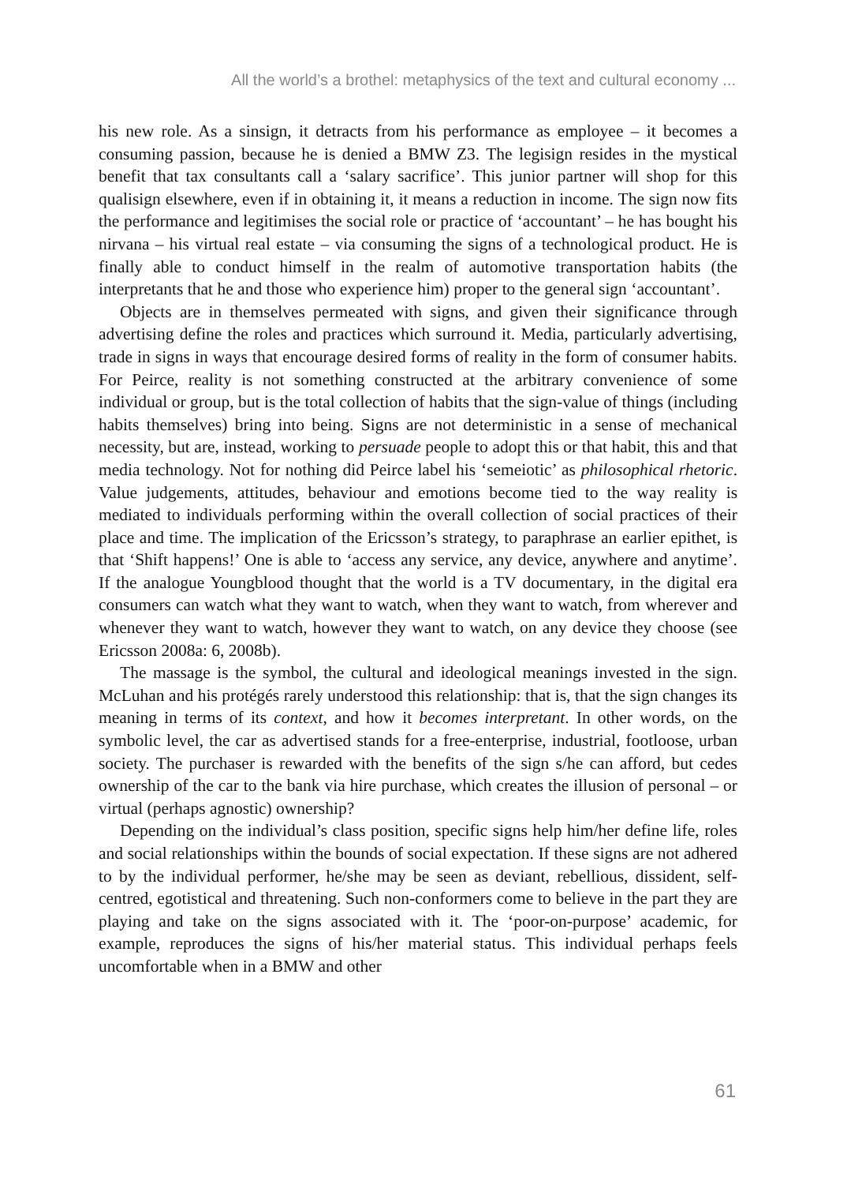All the world’s a brothel: metaphysics of the text and cultural economy ...
his new role. As a sinsign, it detracts from his performance as employee – it becomes a consuming passion, because he is denied a BMW Z3. The legisign resides in the mystical benefit that tax consultants call a ‘salary sacrifice’. This junior partner will shop for this qualisign elsewhere, even if in obtaining it, it means a reduction in income. The sign now fits the performance and legitimises the social role or practice of ‘accountant’ – he has bought his nirvana – his virtual real estate – via consuming the signs of a technological product. He is finally able to conduct himself in the realm of automotive transportation habits (the interpretants that he and those who experience him) proper to the general sign ‘accountant’.
Objects are in themselves permeated with signs, and given their significance through advertising define the roles and practices which surround it. Media, particularly advertising, trade in signs in ways that encourage desired forms of reality in the form of consumer habits. For Peirce, reality is not something constructed at the arbitrary convenience of some individual or group, but is the total collection of habits that the sign-value of things (including habits themselves) bring into being. Signs are not deterministic in a sense of mechanical necessity, but are, instead, working to persuade people to adopt this or that habit, this and that media technology. Not for nothing did Peirce label his ‘semeiotic’ as philosophical rhetoric. Value judgements, attitudes, behaviour and emotions become tied to the way reality is mediated to individuals performing within the overall collection of social practices of their place and time. The implication of the Ericsson’s strategy, to paraphrase an earlier epithet, is that ‘Shift happens!’ One is able to ‘access any service, any device, anywhere and anytime’. If the analogue Youngblood thought that the world is a TV documentary, in the digital era consumers can watch what they want to watch, when they want to watch, from wherever and whenever they want to watch, however they want to watch, on any device they choose (see Ericsson 2008a: 6, 2008b).
The massage is the symbol, the cultural and ideological meanings invested in the sign. McLuhan and his protégés rarely understood this relationship: that is, that the sign changes its meaning in terms of its context, and how it becomes interpretant. In other words, on the symbolic level, the car as advertised stands for a free-enterprise, industrial, footloose, urban society. The purchaser is rewarded with the benefits of the sign s/he can afford, but cedes ownership of the car to the bank via hire purchase, which creates the illusion of personal – or virtual (perhaps agnostic) ownership?
Depending on the individual’s class position, specific signs help him/her define life, roles and social relationships within the bounds of social expectation. If these signs are not adhered to by the individual performer, he/she may be seen as deviant, rebellious, dissident, self-centred, egotistical and threatening. Such non-conformers come to believe in the part they are playing and take on the signs associated with it. The ‘poor-on-purpose’ academic, for example, reproduces the signs of his/her material status. This individual perhaps feels uncomfortable when in a BMW and other
61